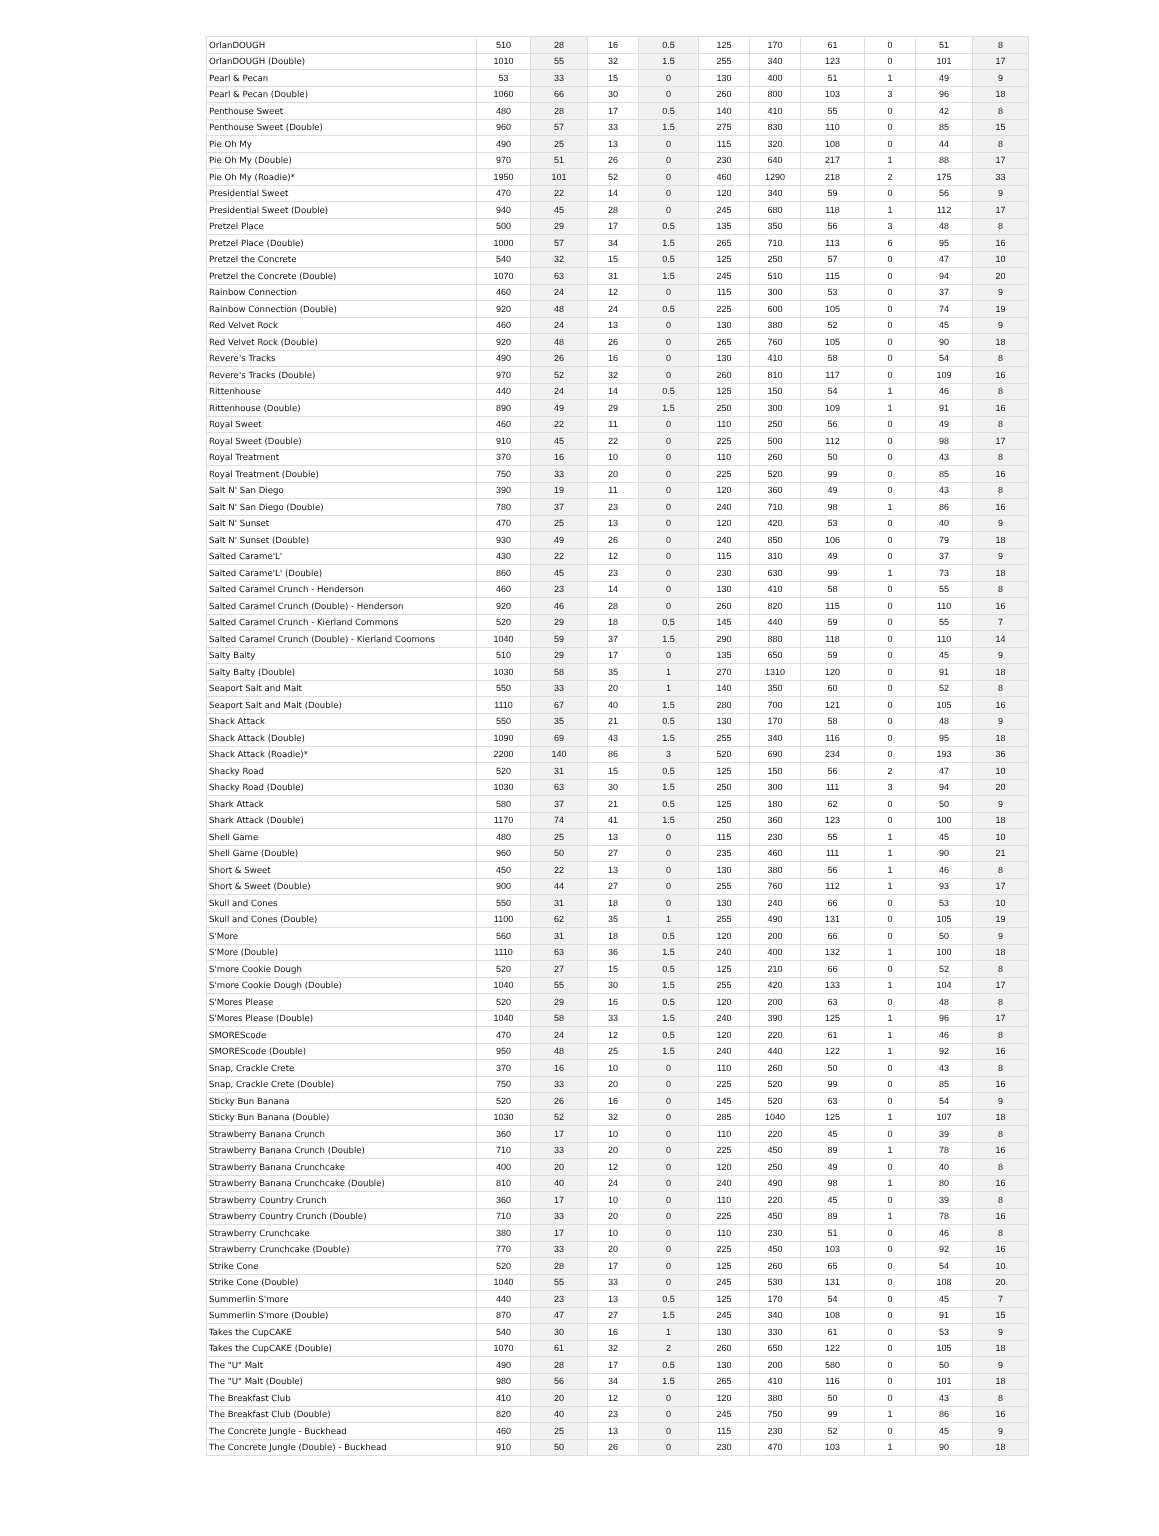| OrlanDOUGH | 510 | 28 | 16 | 0.5 | 125 | 170 | 61 | 0 | 51 | 8 |
| OrlanDOUGH (Double) | 1010 | 55 | 32 | 1.5 | 255 | 340 | 123 | 0 | 101 | 17 |
| Pearl & Pecan | 53 | 33 | 15 | 0 | 130 | 400 | 51 | 1 | 49 | 9 |
| Pearl & Pecan (Double) | 1060 | 66 | 30 | 0 | 260 | 800 | 103 | 3 | 96 | 18 |
| Penthouse Sweet | 480 | 28 | 17 | 0.5 | 140 | 410 | 55 | 0 | 42 | 8 |
| Penthouse Sweet (Double) | 960 | 57 | 33 | 1.5 | 275 | 830 | 110 | 0 | 85 | 15 |
| Pie Oh My | 490 | 25 | 13 | 0 | 115 | 320 | 108 | 0 | 44 | 8 |
| Pie Oh My (Double) | 970 | 51 | 26 | 0 | 230 | 640 | 217 | 1 | 88 | 17 |
| Pie Oh My (Roadie)* | 1950 | 101 | 52 | 0 | 460 | 1290 | 218 | 2 | 175 | 33 |
| Presidential Sweet | 470 | 22 | 14 | 0 | 120 | 340 | 59 | 0 | 56 | 9 |
| Presidential Sweet (Double) | 940 | 45 | 28 | 0 | 245 | 680 | 118 | 1 | 112 | 17 |
| Pretzel Place | 500 | 29 | 17 | 0.5 | 135 | 350 | 56 | 3 | 48 | 8 |
| Pretzel Place (Double) | 1000 | 57 | 34 | 1.5 | 265 | 710 | 113 | 6 | 95 | 16 |
| Pretzel the Concrete | 540 | 32 | 15 | 0.5 | 125 | 250 | 57 | 0 | 47 | 10 |
| Pretzel the Concrete (Double) | 1070 | 63 | 31 | 1.5 | 245 | 510 | 115 | 0 | 94 | 20 |
| Rainbow Connection | 460 | 24 | 12 | 0 | 115 | 300 | 53 | 0 | 37 | 9 |
| Rainbow Connection (Double) | 920 | 48 | 24 | 0.5 | 225 | 600 | 105 | 0 | 74 | 19 |
| Red Velvet Rock | 460 | 24 | 13 | 0 | 130 | 380 | 52 | 0 | 45 | 9 |
| Red Velvet Rock (Double) | 920 | 48 | 26 | 0 | 265 | 760 | 105 | 0 | 90 | 18 |
| Revere's Tracks | 490 | 26 | 16 | 0 | 130 | 410 | 58 | 0 | 54 | 8 |
| Revere's Tracks (Double) | 970 | 52 | 32 | 0 | 260 | 810 | 117 | 0 | 109 | 16 |
| Rittenhouse | 440 | 24 | 14 | 0.5 | 125 | 150 | 54 | 1 | 46 | 8 |
| Rittenhouse (Double) | 890 | 49 | 29 | 1.5 | 250 | 300 | 109 | 1 | 91 | 16 |
| Royal Sweet | 460 | 22 | 11 | 0 | 110 | 250 | 56 | 0 | 49 | 8 |
| Royal Sweet (Double) | 910 | 45 | 22 | 0 | 225 | 500 | 112 | 0 | 98 | 17 |
| Royal Treatment | 370 | 16 | 10 | 0 | 110 | 260 | 50 | 0 | 43 | 8 |
| Royal Treatment (Double) | 750 | 33 | 20 | 0 | 225 | 520 | 99 | 0 | 85 | 16 |
| Salt N' San Diego | 390 | 19 | 11 | 0 | 120 | 360 | 49 | 0 | 43 | 8 |
| Salt N' San Diego (Double) | 780 | 37 | 23 | 0 | 240 | 710 | 98 | 1 | 86 | 16 |
| Salt N' Sunset | 470 | 25 | 13 | 0 | 120 | 420 | 53 | 0 | 40 | 9 |
| Salt N' Sunset (Double) | 930 | 49 | 26 | 0 | 240 | 850 | 106 | 0 | 79 | 18 |
| Salted Carame'L' | 430 | 22 | 12 | 0 | 115 | 310 | 49 | 0 | 37 | 9 |
| Salted Carame'L' (Double) | 860 | 45 | 23 | 0 | 230 | 630 | 99 | 1 | 73 | 18 |
| Salted Caramel Crunch - Henderson | 460 | 23 | 14 | 0 | 130 | 410 | 58 | 0 | 55 | 8 |
| Salted Caramel Crunch (Double) - Henderson | 920 | 46 | 28 | 0 | 260 | 820 | 115 | 0 | 110 | 16 |
| Salted Caramel Crunch - Kierland Commons | 520 | 29 | 18 | 0.5 | 145 | 440 | 59 | 0 | 55 | 7 |
| Salted Caramel Crunch (Double) - Kierland Coomons | 1040 | 59 | 37 | 1.5 | 290 | 880 | 118 | 0 | 110 | 14 |
| Salty Balty | 510 | 29 | 17 | 0 | 135 | 650 | 59 | 0 | 45 | 9 |
| Salty Balty (Double) | 1030 | 58 | 35 | 1 | 270 | 1310 | 120 | 0 | 91 | 18 |
| Seaport Salt and Malt | 550 | 33 | 20 | 1 | 140 | 350 | 60 | 0 | 52 | 8 |
| Seaport Salt and Malt (Double) | 1110 | 67 | 40 | 1.5 | 280 | 700 | 121 | 0 | 105 | 16 |
| Shack Attack | 550 | 35 | 21 | 0.5 | 130 | 170 | 58 | 0 | 48 | 9 |
| Shack Attack (Double) | 1090 | 69 | 43 | 1.5 | 255 | 340 | 116 | 0 | 95 | 18 |
| Shack Attack (Roadie)* | 2200 | 140 | 86 | 3 | 520 | 690 | 234 | 0 | 193 | 36 |
| Shacky Road | 520 | 31 | 15 | 0.5 | 125 | 150 | 56 | 2 | 47 | 10 |
| Shacky Road (Double) | 1030 | 63 | 30 | 1.5 | 250 | 300 | 111 | 3 | 94 | 20 |
| Shark Attack | 580 | 37 | 21 | 0.5 | 125 | 180 | 62 | 0 | 50 | 9 |
| Shark Attack (Double) | 1170 | 74 | 41 | 1.5 | 250 | 360 | 123 | 0 | 100 | 18 |
| Shell Game | 480 | 25 | 13 | 0 | 115 | 230 | 55 | 1 | 45 | 10 |
| Shell Game (Double) | 960 | 50 | 27 | 0 | 235 | 460 | 111 | 1 | 90 | 21 |
| Short & Sweet | 450 | 22 | 13 | 0 | 130 | 380 | 56 | 1 | 46 | 8 |
| Short & Sweet (Double) | 900 | 44 | 27 | 0 | 255 | 760 | 112 | 1 | 93 | 17 |
| Skull and Cones | 550 | 31 | 18 | 0 | 130 | 240 | 66 | 0 | 53 | 10 |
| Skull and Cones (Double) | 1100 | 62 | 35 | 1 | 255 | 490 | 131 | 0 | 105 | 19 |
| S'More | 560 | 31 | 18 | 0.5 | 120 | 200 | 66 | 0 | 50 | 9 |
| S'More (Double) | 1110 | 63 | 36 | 1.5 | 240 | 400 | 132 | 1 | 100 | 18 |
| S'more Cookie Dough | 520 | 27 | 15 | 0.5 | 125 | 210 | 66 | 0 | 52 | 8 |
| S'more Cookie Dough (Double) | 1040 | 55 | 30 | 1.5 | 255 | 420 | 133 | 1 | 104 | 17 |
| S'Mores Please | 520 | 29 | 16 | 0.5 | 120 | 200 | 63 | 0 | 48 | 8 |
| S'Mores Please (Double) | 1040 | 58 | 33 | 1.5 | 240 | 390 | 125 | 1 | 96 | 17 |
| SMOREScode | 470 | 24 | 12 | 0.5 | 120 | 220 | 61 | 1 | 46 | 8 |
| SMOREScode (Double) | 950 | 48 | 25 | 1.5 | 240 | 440 | 122 | 1 | 92 | 16 |
| Snap, Crackle Crete | 370 | 16 | 10 | 0 | 110 | 260 | 50 | 0 | 43 | 8 |
| Snap, Crackle Crete (Double) | 750 | 33 | 20 | 0 | 225 | 520 | 99 | 0 | 85 | 16 |
| Sticky Bun Banana | 520 | 26 | 16 | 0 | 145 | 520 | 63 | 0 | 54 | 9 |
| Sticky Bun Banana (Double) | 1030 | 52 | 32 | 0 | 285 | 1040 | 125 | 1 | 107 | 18 |
| Strawberry Banana Crunch | 360 | 17 | 10 | 0 | 110 | 220 | 45 | 0 | 39 | 8 |
| Strawberry Banana Crunch (Double) | 710 | 33 | 20 | 0 | 225 | 450 | 89 | 1 | 78 | 16 |
| Strawberry Banana Crunchcake | 400 | 20 | 12 | 0 | 120 | 250 | 49 | 0 | 40 | 8 |
| Strawberry Banana Crunchcake (Double) | 810 | 40 | 24 | 0 | 240 | 490 | 98 | 1 | 80 | 16 |
| Strawberry Country Crunch | 360 | 17 | 10 | 0 | 110 | 220 | 45 | 0 | 39 | 8 |
| Strawberry Country Crunch (Double) | 710 | 33 | 20 | 0 | 225 | 450 | 89 | 1 | 78 | 16 |
| Strawberry Crunchcake | 380 | 17 | 10 | 0 | 110 | 230 | 51 | 0 | 46 | 8 |
| Strawberry Crunchcake (Double) | 770 | 33 | 20 | 0 | 225 | 450 | 103 | 0 | 92 | 16 |
| Strike Cone | 520 | 28 | 17 | 0 | 125 | 260 | 65 | 0 | 54 | 10 |
| Strike Cone (Double) | 1040 | 55 | 33 | 0 | 245 | 530 | 131 | 0 | 108 | 20 |
| Summerlin S'more | 440 | 23 | 13 | 0.5 | 125 | 170 | 54 | 0 | 45 | 7 |
| Summerlin S'more (Double) | 870 | 47 | 27 | 1.5 | 245 | 340 | 108 | 0 | 91 | 15 |
| Takes the CupCAKE | 540 | 30 | 16 | 1 | 130 | 330 | 61 | 0 | 53 | 9 |
| Takes the CupCAKE (Double) | 1070 | 61 | 32 | 2 | 260 | 650 | 122 | 0 | 105 | 18 |
| The "U" Malt | 490 | 28 | 17 | 0.5 | 130 | 200 | 580 | 0 | 50 | 9 |
| The "U" Malt (Double) | 980 | 56 | 34 | 1.5 | 265 | 410 | 116 | 0 | 101 | 18 |
| The Breakfast Club | 410 | 20 | 12 | 0 | 120 | 380 | 50 | 0 | 43 | 8 |
| The Breakfast Club (Double) | 820 | 40 | 23 | 0 | 245 | 750 | 99 | 1 | 86 | 16 |
| The Concrete Jungle - Buckhead | 460 | 25 | 13 | 0 | 115 | 230 | 52 | 0 | 45 | 9 |
| The Concrete Jungle (Double) - Buckhead | 910 | 50 | 26 | 0 | 230 | 470 | 103 | 1 | 90 | 18 |